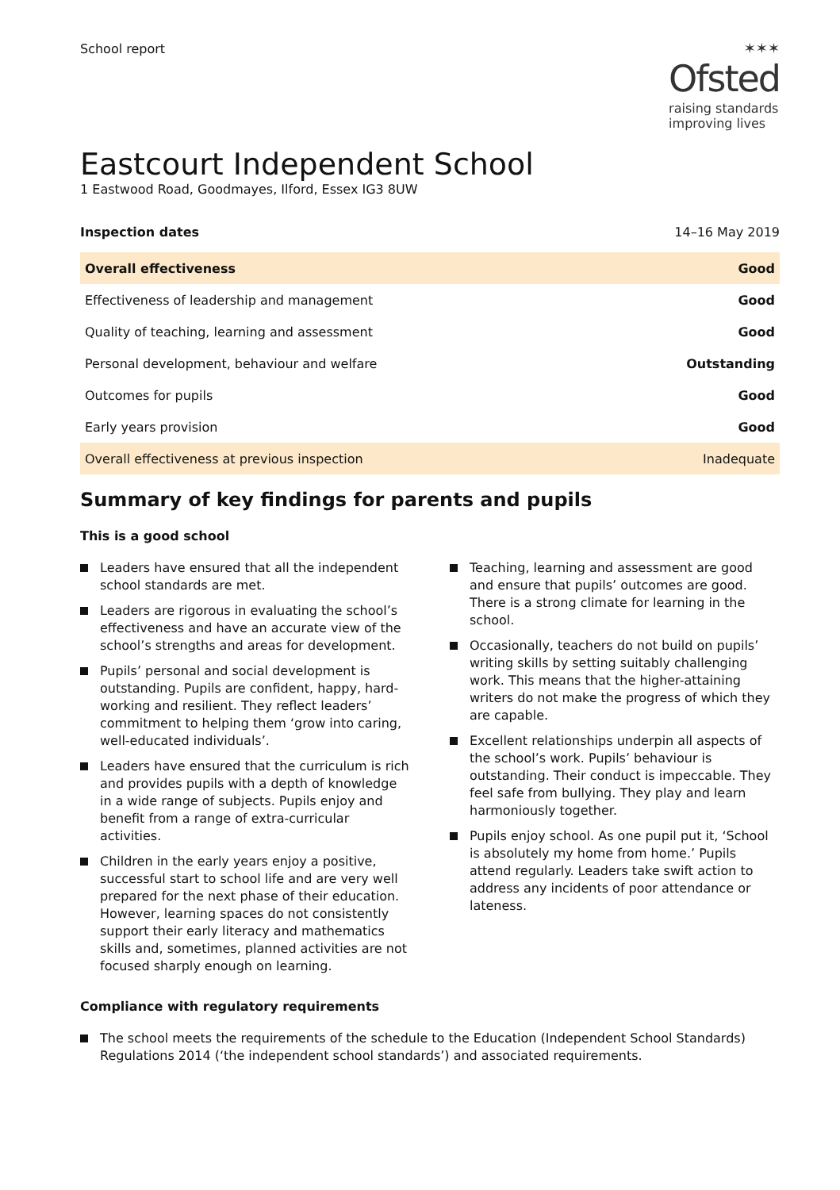School report
✶✶✶
Ofsted
raising standards
improving lives
Eastcourt Independent School
1 Eastwood Road, Goodmayes, Ilford, Essex IG3 8UW
| Inspection dates | 14–16 May 2019 |
| Overall effectiveness | Good |
| Effectiveness of leadership and management | Good |
| Quality of teaching, learning and assessment | Good |
| Personal development, behaviour and welfare | Outstanding |
| Outcomes for pupils | Good |
| Early years provision | Good |
| Overall effectiveness at previous inspection | Inadequate |
Summary of key findings for parents and pupils
This is a good school
Leaders have ensured that all the independent school standards are met.
Leaders are rigorous in evaluating the school’s effectiveness and have an accurate view of the school’s strengths and areas for development.
Pupils’ personal and social development is outstanding. Pupils are confident, happy, hard-working and resilient. They reflect leaders’ commitment to helping them ‘grow into caring, well-educated individuals’.
Leaders have ensured that the curriculum is rich and provides pupils with a depth of knowledge in a wide range of subjects. Pupils enjoy and benefit from a range of extra-curricular activities.
Children in the early years enjoy a positive, successful start to school life and are very well prepared for the next phase of their education. However, learning spaces do not consistently support their early literacy and mathematics skills and, sometimes, planned activities are not focused sharply enough on learning.
Teaching, learning and assessment are good and ensure that pupils’ outcomes are good. There is a strong climate for learning in the school.
Occasionally, teachers do not build on pupils’ writing skills by setting suitably challenging work. This means that the higher-attaining writers do not make the progress of which they are capable.
Excellent relationships underpin all aspects of the school’s work. Pupils’ behaviour is outstanding. Their conduct is impeccable. They feel safe from bullying. They play and learn harmoniously together.
Pupils enjoy school. As one pupil put it, ‘School is absolutely my home from home.’ Pupils attend regularly. Leaders take swift action to address any incidents of poor attendance or lateness.
Compliance with regulatory requirements
The school meets the requirements of the schedule to the Education (Independent School Standards) Regulations 2014 (‘the independent school standards’) and associated requirements.